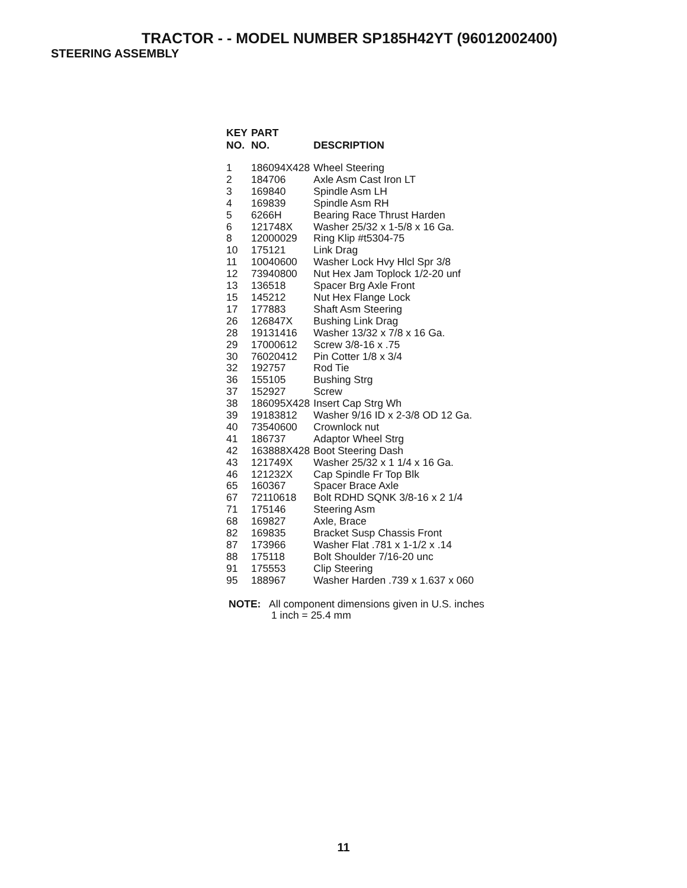TRACTOR - - MODEL NUMBER SP185H42YT (96012002400)
STEERING ASSEMBLY
| KEY NO. | PART NO. | DESCRIPTION |
| --- | --- | --- |
| 1 | 186094X428 | Wheel Steering |
| 2 | 184706 | Axle Asm Cast Iron LT |
| 3 | 169840 | Spindle Asm LH |
| 4 | 169839 | Spindle Asm RH |
| 5 | 6266H | Bearing Race Thrust Harden |
| 6 | 121748X | Washer 25/32 x 1-5/8 x 16 Ga. |
| 8 | 12000029 | Ring Klip #t5304-75 |
| 10 | 175121 | Link Drag |
| 11 | 10040600 | Washer Lock Hvy Hlcl Spr 3/8 |
| 12 | 73940800 | Nut Hex Jam Toplock 1/2-20 unf |
| 13 | 136518 | Spacer Brg Axle Front |
| 15 | 145212 | Nut Hex Flange Lock |
| 17 | 177883 | Shaft Asm Steering |
| 26 | 126847X | Bushing Link Drag |
| 28 | 19131416 | Washer 13/32 x 7/8 x 16 Ga. |
| 29 | 17000612 | Screw 3/8-16 x .75 |
| 30 | 76020412 | Pin Cotter 1/8 x 3/4 |
| 32 | 192757 | Rod Tie |
| 36 | 155105 | Bushing Strg |
| 37 | 152927 | Screw |
| 38 | 186095X428 | Insert Cap Strg Wh |
| 39 | 19183812 | Washer 9/16 ID x 2-3/8 OD 12 Ga. |
| 40 | 73540600 | Crownlock nut |
| 41 | 186737 | Adaptor Wheel Strg |
| 42 | 163888X428 | Boot Steering Dash |
| 43 | 121749X | Washer 25/32 x 1 1/4 x 16 Ga. |
| 46 | 121232X | Cap Spindle Fr Top Blk |
| 65 | 160367 | Spacer Brace Axle |
| 67 | 72110618 | Bolt RDHD SQNK 3/8-16 x 2 1/4 |
| 71 | 175146 | Steering Asm |
| 68 | 169827 | Axle, Brace |
| 82 | 169835 | Bracket Susp Chassis Front |
| 87 | 173966 | Washer Flat .781 x 1-1/2 x .14 |
| 88 | 175118 | Bolt Shoulder 7/16-20 unc |
| 91 | 175553 | Clip Steering |
| 95 | 188967 | Washer Harden .739 x 1.637 x 060 |
NOTE: All component dimensions given in U.S. inches
1 inch = 25.4 mm
11